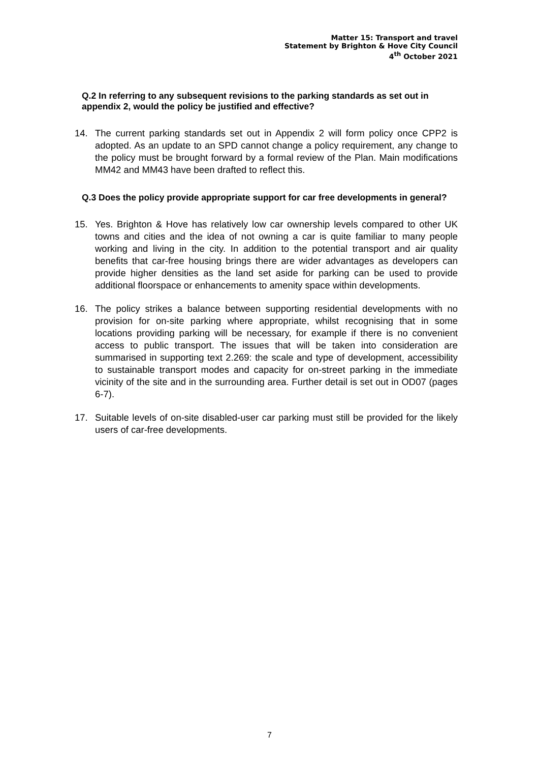Matter 15: Transport and travel
Statement by Brighton & Hove City Council
4<sup>th</sup> October 2021
Q.2 In referring to any subsequent revisions to the parking standards as set out in appendix 2, would the policy be justified and effective?
14. The current parking standards set out in Appendix 2 will form policy once CPP2 is adopted. As an update to an SPD cannot change a policy requirement, any change to the policy must be brought forward by a formal review of the Plan. Main modifications MM42 and MM43 have been drafted to reflect this.
Q.3 Does the policy provide appropriate support for car free developments in general?
15. Yes. Brighton & Hove has relatively low car ownership levels compared to other UK towns and cities and the idea of not owning a car is quite familiar to many people working and living in the city. In addition to the potential transport and air quality benefits that car-free housing brings there are wider advantages as developers can provide higher densities as the land set aside for parking can be used to provide additional floorspace or enhancements to amenity space within developments.
16. The policy strikes a balance between supporting residential developments with no provision for on-site parking where appropriate, whilst recognising that in some locations providing parking will be necessary, for example if there is no convenient access to public transport. The issues that will be taken into consideration are summarised in supporting text 2.269: the scale and type of development, accessibility to sustainable transport modes and capacity for on-street parking in the immediate vicinity of the site and in the surrounding area. Further detail is set out in OD07 (pages 6-7).
17. Suitable levels of on-site disabled-user car parking must still be provided for the likely users of car-free developments.
7